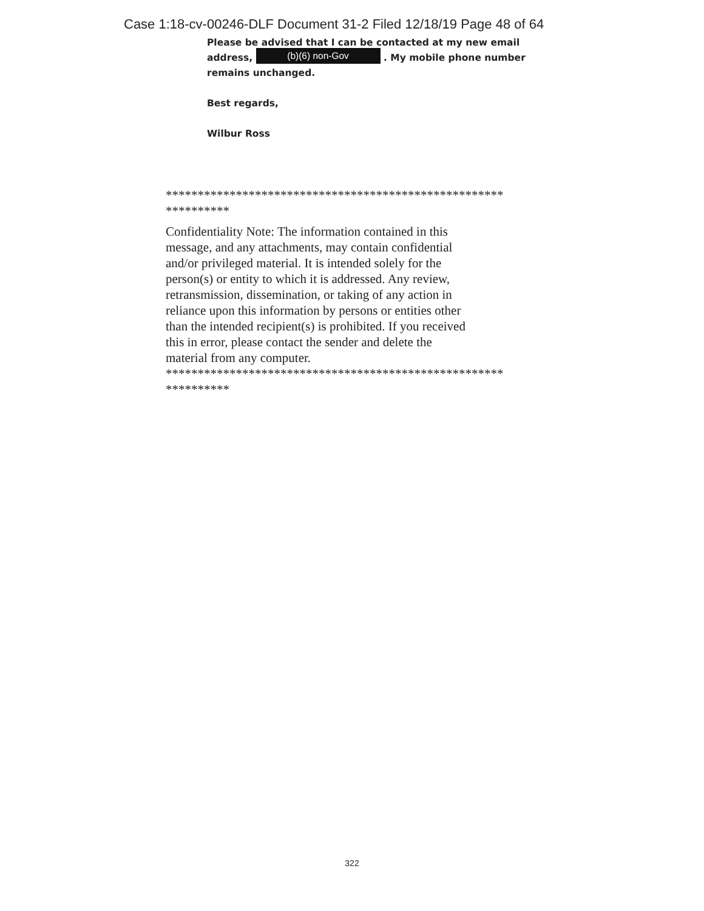Case 1:18-cv-00246-DLF Document 31-2 Filed 12/18/19 Page 48 of 64
Please be advised that I can be contacted at my new email address, (b)(6) non-Gov . My mobile phone number remains unchanged.
Best regards,
Wilbur Ross
*****************************************************
**********
Confidentiality Note: The information contained in this
message, and any attachments, may contain confidential
and/or privileged material. It is intended solely for the
person(s) or entity to which it is addressed. Any review,
retransmission, dissemination, or taking of any action in
reliance upon this information by persons or entities other
than the intended recipient(s) is prohibited. If you received
this in error, please contact the sender and delete the
material from any computer.
*****************************************************
**********
322